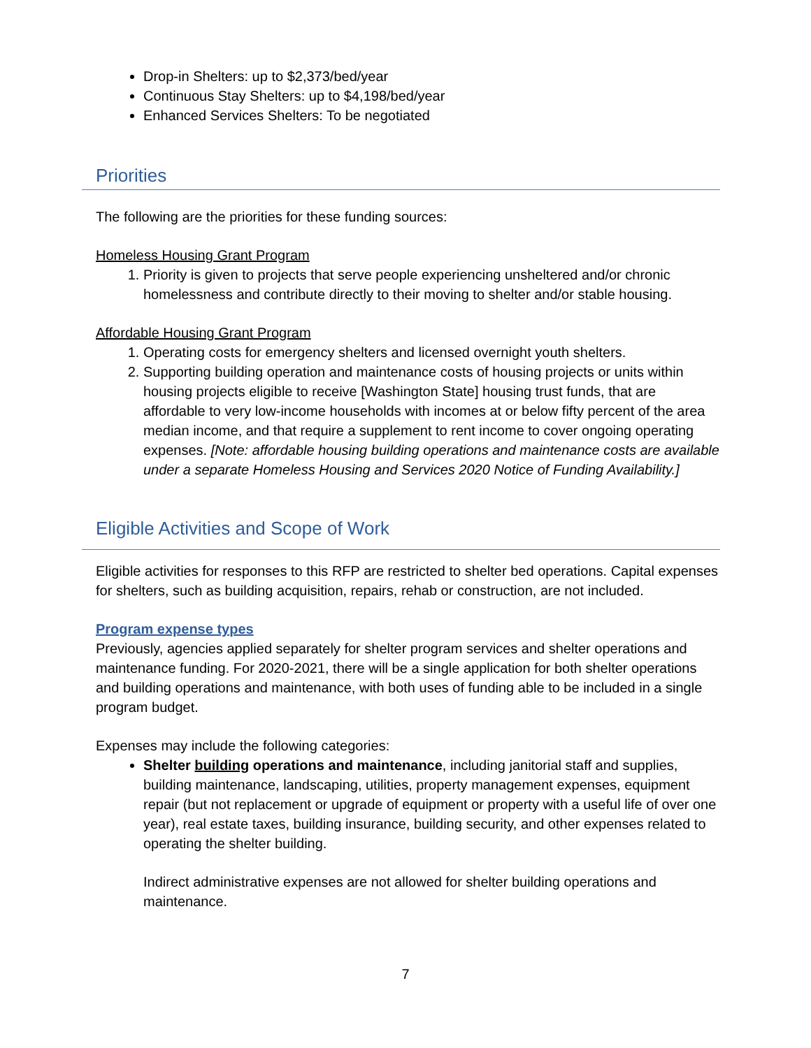Drop-in Shelters: up to $2,373/bed/year
Continuous Stay Shelters: up to $4,198/bed/year
Enhanced Services Shelters: To be negotiated
Priorities
The following are the priorities for these funding sources:
Homeless Housing Grant Program
1. Priority is given to projects that serve people experiencing unsheltered and/or chronic homelessness and contribute directly to their moving to shelter and/or stable housing.
Affordable Housing Grant Program
1. Operating costs for emergency shelters and licensed overnight youth shelters.
2. Supporting building operation and maintenance costs of housing projects or units within housing projects eligible to receive [Washington State] housing trust funds, that are affordable to very low-income households with incomes at or below fifty percent of the area median income, and that require a supplement to rent income to cover ongoing operating expenses. [Note: affordable housing building operations and maintenance costs are available under a separate Homeless Housing and Services 2020 Notice of Funding Availability.]
Eligible Activities and Scope of Work
Eligible activities for responses to this RFP are restricted to shelter bed operations. Capital expenses for shelters, such as building acquisition, repairs, rehab or construction, are not included.
Program expense types
Previously, agencies applied separately for shelter program services and shelter operations and maintenance funding. For 2020-2021, there will be a single application for both shelter operations and building operations and maintenance, with both uses of funding able to be included in a single program budget.
Expenses may include the following categories:
Shelter building operations and maintenance, including janitorial staff and supplies, building maintenance, landscaping, utilities, property management expenses, equipment repair (but not replacement or upgrade of equipment or property with a useful life of over one year), real estate taxes, building insurance, building security, and other expenses related to operating the shelter building.
Indirect administrative expenses are not allowed for shelter building operations and maintenance.
7